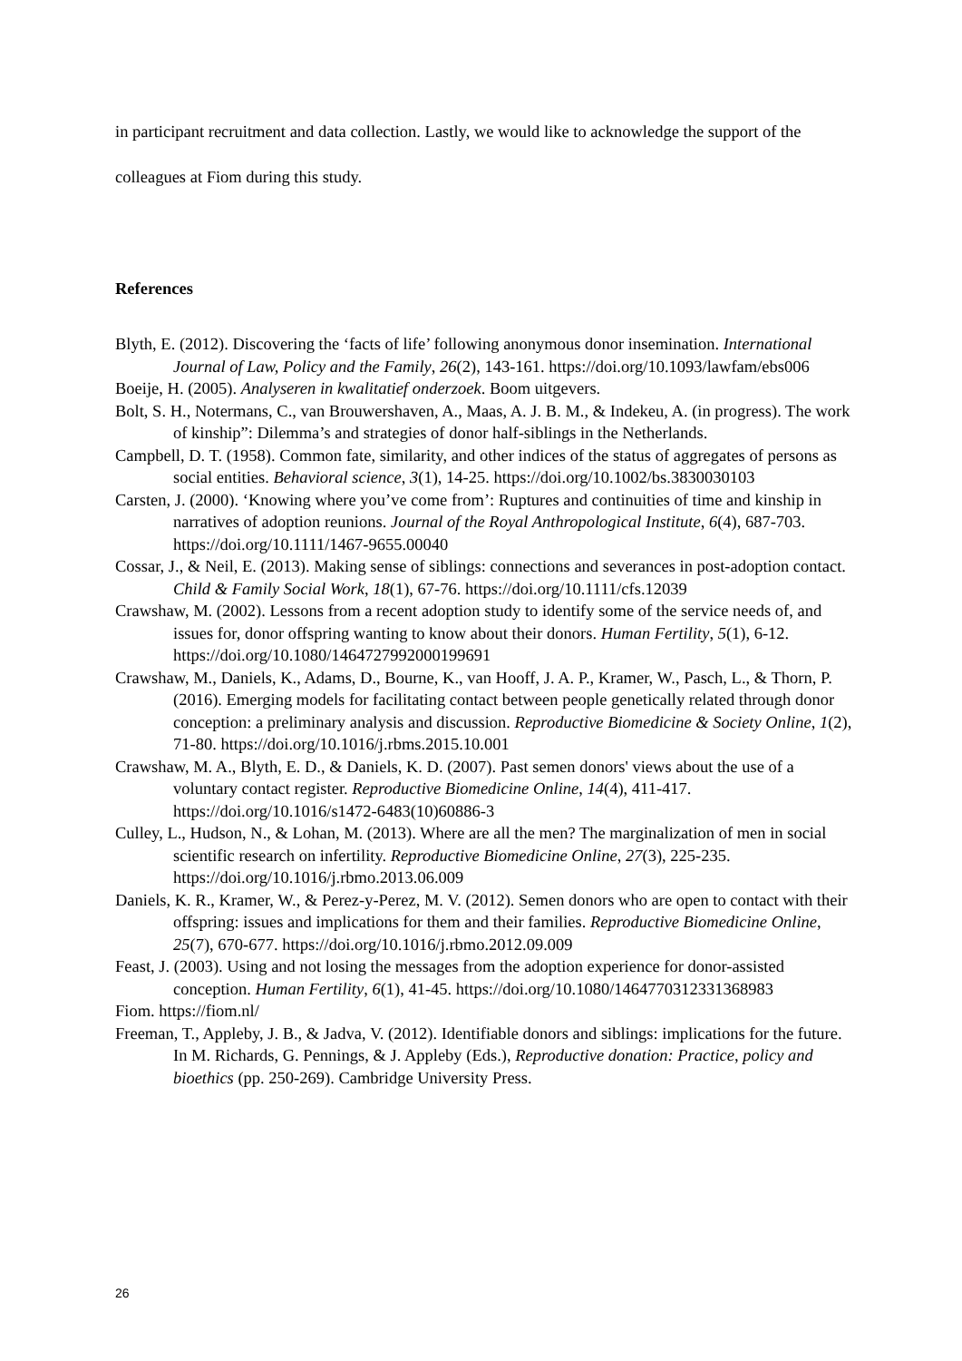in participant recruitment and data collection. Lastly, we would like to acknowledge the support of the colleagues at Fiom during this study.
References
Blyth, E. (2012). Discovering the ‘facts of life’ following anonymous donor insemination. International Journal of Law, Policy and the Family, 26(2), 143-161. https://doi.org/10.1093/lawfam/ebs006
Boeije, H. (2005). Analyseren in kwalitatief onderzoek. Boom uitgevers.
Bolt, S. H., Notermans, C., van Brouwershaven, A., Maas, A. J. B. M., & Indekeu, A. (in progress). The work of kinship”: Dilemma’s and strategies of donor half-siblings in the Netherlands.
Campbell, D. T. (1958). Common fate, similarity, and other indices of the status of aggregates of persons as social entities. Behavioral science, 3(1), 14-25. https://doi.org/10.1002/bs.3830030103
Carsten, J. (2000). ‘Knowing where you’ve come from’: Ruptures and continuities of time and kinship in narratives of adoption reunions. Journal of the Royal Anthropological Institute, 6(4), 687-703. https://doi.org/10.1111/1467-9655.00040
Cossar, J., & Neil, E. (2013). Making sense of siblings: connections and severances in post-adoption contact. Child & Family Social Work, 18(1), 67-76. https://doi.org/10.1111/cfs.12039
Crawshaw, M. (2002). Lessons from a recent adoption study to identify some of the service needs of, and issues for, donor offspring wanting to know about their donors. Human Fertility, 5(1), 6-12. https://doi.org/10.1080/1464727992000199691
Crawshaw, M., Daniels, K., Adams, D., Bourne, K., van Hooff, J. A. P., Kramer, W., Pasch, L., & Thorn, P. (2016). Emerging models for facilitating contact between people genetically related through donor conception: a preliminary analysis and discussion. Reproductive Biomedicine & Society Online, 1(2), 71-80. https://doi.org/10.1016/j.rbms.2015.10.001
Crawshaw, M. A., Blyth, E. D., & Daniels, K. D. (2007). Past semen donors' views about the use of a voluntary contact register. Reproductive Biomedicine Online, 14(4), 411-417. https://doi.org/10.1016/s1472-6483(10)60886-3
Culley, L., Hudson, N., & Lohan, M. (2013). Where are all the men? The marginalization of men in social scientific research on infertility. Reproductive Biomedicine Online, 27(3), 225-235. https://doi.org/10.1016/j.rbmo.2013.06.009
Daniels, K. R., Kramer, W., & Perez-y-Perez, M. V. (2012). Semen donors who are open to contact with their offspring: issues and implications for them and their families. Reproductive Biomedicine Online, 25(7), 670-677. https://doi.org/10.1016/j.rbmo.2012.09.009
Feast, J. (2003). Using and not losing the messages from the adoption experience for donor-assisted conception. Human Fertility, 6(1), 41-45. https://doi.org/10.1080/1464770312331368983
Fiom. https://fiom.nl/
Freeman, T., Appleby, J. B., & Jadva, V. (2012). Identifiable donors and siblings: implications for the future. In M. Richards, G. Pennings, & J. Appleby (Eds.), Reproductive donation: Practice, policy and bioethics (pp. 250-269). Cambridge University Press.
26